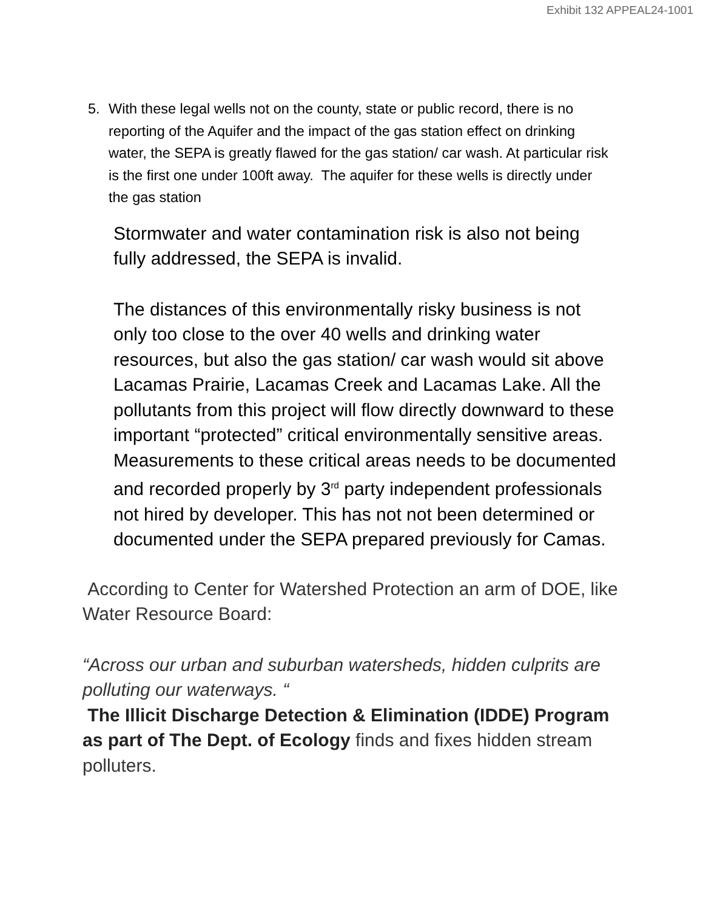Exhibit 132 APPEAL24-1001
5. With these legal wells not on the county, state or public record, there is no reporting of the Aquifer and the impact of the gas station effect on drinking water, the SEPA is greatly flawed for the gas station/ car wash. At particular risk is the first one under 100ft away. The aquifer for these wells is directly under the gas station
Stormwater and water contamination risk is also not being fully addressed, the SEPA is invalid.
The distances of this environmentally risky business is not only too close to the over 40 wells and drinking water resources, but also the gas station/ car wash would sit above Lacamas Prairie, Lacamas Creek and Lacamas Lake. All the pollutants from this project will flow directly downward to these important “protected” critical environmentally sensitive areas. Measurements to these critical areas needs to be documented and recorded properly by 3<sup>rd</sup> party independent professionals not hired by developer. This has not not been determined or documented under the SEPA prepared previously for Camas.
According to Center for Watershed Protection an arm of DOE, like Water Resource Board:
“Across our urban and suburban watersheds, hidden culprits are polluting our waterways. “
The Illicit Discharge Detection & Elimination (IDDE) Program as part of The Dept. of Ecology finds and fixes hidden stream polluters.